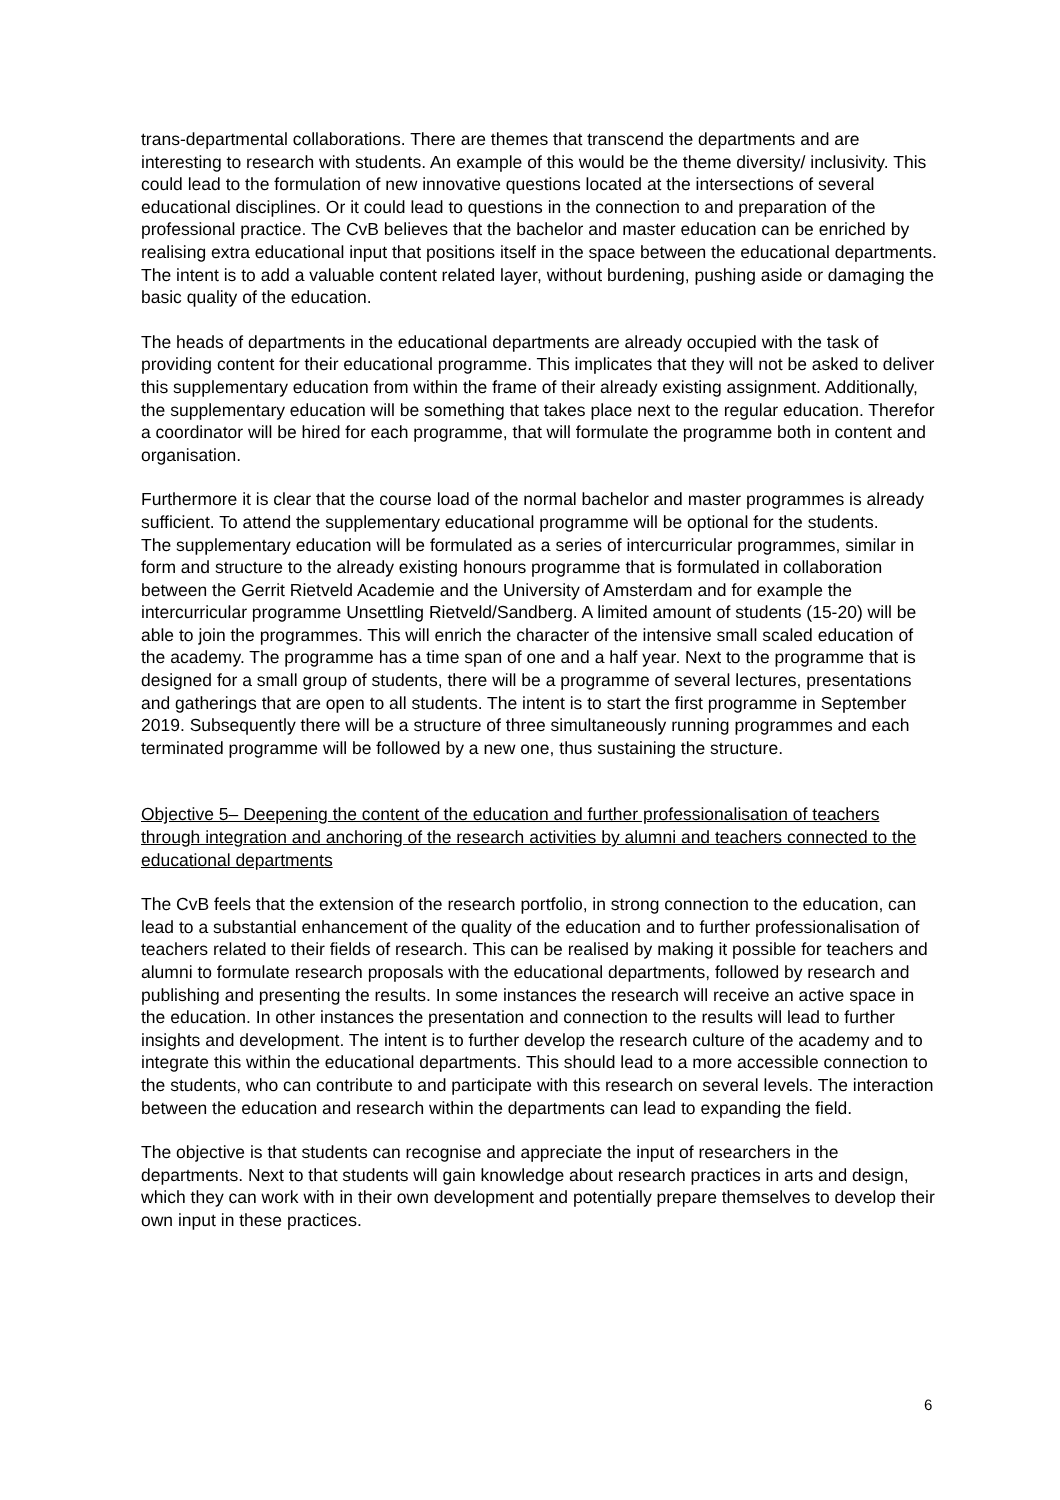trans-departmental collaborations. There are themes that transcend the departments and are interesting to research with students. An example of this would be the theme diversity/ inclusivity. This could lead to the formulation of new innovative questions located at the intersections of several educational disciplines. Or it could lead to questions in the connection to and preparation of the professional practice. The CvB believes that the bachelor and master education can be enriched by realising extra educational input that positions itself in the space between the educational departments. The intent is to add a valuable content related layer, without burdening, pushing aside or damaging the basic quality of the education.
The heads of departments in the educational departments are already occupied with the task of providing content for their educational programme. This implicates that they will not be asked to deliver this supplementary education from within the frame of their already existing assignment. Additionally, the supplementary education will be something that takes place next to the regular education. Therefor a coordinator will be hired for each programme, that will formulate the programme both in content and organisation.
Furthermore it is clear that the course load of the normal bachelor and master programmes is already sufficient. To attend the supplementary educational programme will be optional for the students.
The supplementary education will be formulated as a series of intercurricular programmes, similar in form and structure to the already existing honours programme that is formulated in collaboration between the Gerrit Rietveld Academie and the University of Amsterdam and for example the intercurricular programme Unsettling Rietveld/Sandberg. A limited amount of students (15-20) will be able to join the programmes. This will enrich the character of the intensive small scaled education of the academy. The programme has a time span of one and a half year. Next to the programme that is designed for a small group of students, there will be a programme of several lectures, presentations and gatherings that are open to all students. The intent is to start the first programme in September 2019. Subsequently there will be a structure of three simultaneously running programmes and each terminated programme will be followed by a new one, thus sustaining the structure.
Objective 5– Deepening the content of the education and further professionalisation of teachers through integration and anchoring of the research activities by alumni and teachers connected to the educational departments
The CvB feels that the extension of the research portfolio, in strong connection to the education, can lead to a substantial enhancement of the quality of the education and to further professionalisation of teachers related to their fields of research. This can be realised by making it possible for teachers and alumni to formulate research proposals with the educational departments, followed by research and publishing and presenting the results. In some instances the research will receive an active space in the education. In other instances the presentation and connection to the results will lead to further insights and development. The intent is to further develop the research culture of the academy and to integrate this within the educational departments. This should lead to a more accessible connection to the students, who can contribute to and participate with this research on several levels. The interaction between the education and research within the departments can lead to expanding the field.
The objective is that students can recognise and appreciate the input of researchers in the departments. Next to that students will gain knowledge about research practices in arts and design, which they can work with in their own development and potentially prepare themselves to develop their own input in these practices.
6